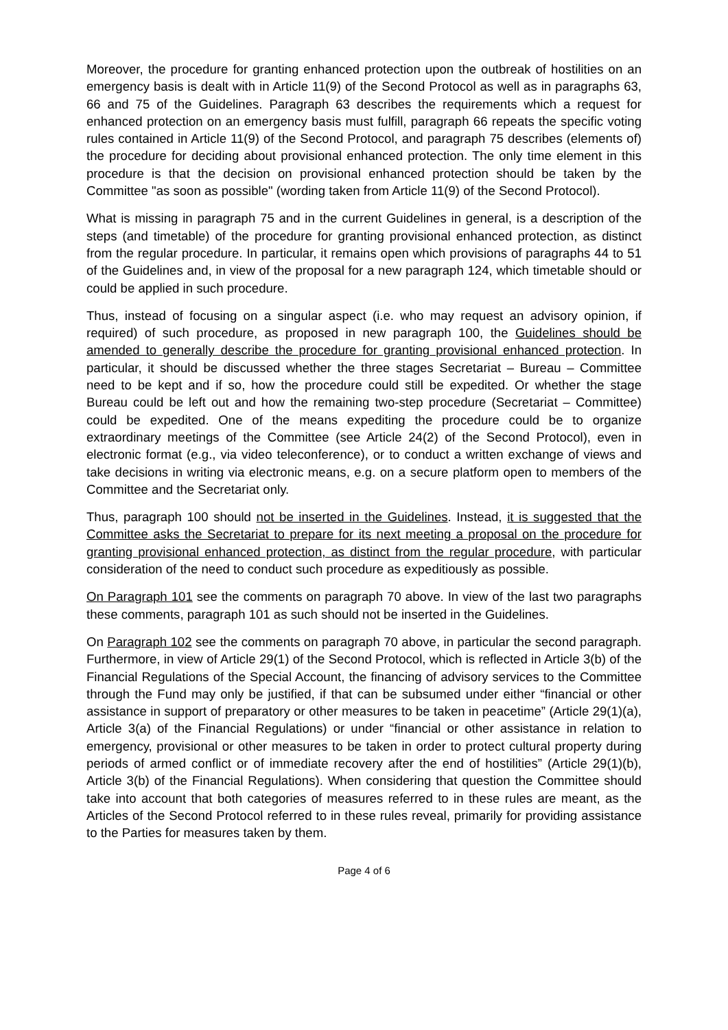Moreover, the procedure for granting enhanced protection upon the outbreak of hostilities on an emergency basis is dealt with in Article 11(9) of the Second Protocol as well as in paragraphs 63, 66 and 75 of the Guidelines. Paragraph 63 describes the requirements which a request for enhanced protection on an emergency basis must fulfill, paragraph 66 repeats the specific voting rules contained in Article 11(9) of the Second Protocol, and paragraph 75 describes (elements of) the procedure for deciding about provisional enhanced protection. The only time element in this procedure is that the decision on provisional enhanced protection should be taken by the Committee "as soon as possible" (wording taken from Article 11(9) of the Second Protocol).
What is missing in paragraph 75 and in the current Guidelines in general, is a description of the steps (and timetable) of the procedure for granting provisional enhanced protection, as distinct from the regular procedure. In particular, it remains open which provisions of paragraphs 44 to 51 of the Guidelines and, in view of the proposal for a new paragraph 124, which timetable should or could be applied in such procedure.
Thus, instead of focusing on a singular aspect (i.e. who may request an advisory opinion, if required) of such procedure, as proposed in new paragraph 100, the Guidelines should be amended to generally describe the procedure for granting provisional enhanced protection. In particular, it should be discussed whether the three stages Secretariat – Bureau – Committee need to be kept and if so, how the procedure could still be expedited. Or whether the stage Bureau could be left out and how the remaining two-step procedure (Secretariat – Committee) could be expedited. One of the means expediting the procedure could be to organize extraordinary meetings of the Committee (see Article 24(2) of the Second Protocol), even in electronic format (e.g., via video teleconference), or to conduct a written exchange of views and take decisions in writing via electronic means, e.g. on a secure platform open to members of the Committee and the Secretariat only.
Thus, paragraph 100 should not be inserted in the Guidelines. Instead, it is suggested that the Committee asks the Secretariat to prepare for its next meeting a proposal on the procedure for granting provisional enhanced protection, as distinct from the regular procedure, with particular consideration of the need to conduct such procedure as expeditiously as possible.
On Paragraph 101 see the comments on paragraph 70 above. In view of the last two paragraphs these comments, paragraph 101 as such should not be inserted in the Guidelines.
On Paragraph 102 see the comments on paragraph 70 above, in particular the second paragraph. Furthermore, in view of Article 29(1) of the Second Protocol, which is reflected in Article 3(b) of the Financial Regulations of the Special Account, the financing of advisory services to the Committee through the Fund may only be justified, if that can be subsumed under either “financial or other assistance in support of preparatory or other measures to be taken in peacetime” (Article 29(1)(a), Article 3(a) of the Financial Regulations) or under “financial or other assistance in relation to emergency, provisional or other measures to be taken in order to protect cultural property during periods of armed conflict or of immediate recovery after the end of hostilities” (Article 29(1)(b), Article 3(b) of the Financial Regulations). When considering that question the Committee should take into account that both categories of measures referred to in these rules are meant, as the Articles of the Second Protocol referred to in these rules reveal, primarily for providing assistance to the Parties for measures taken by them.
Page 4 of 6